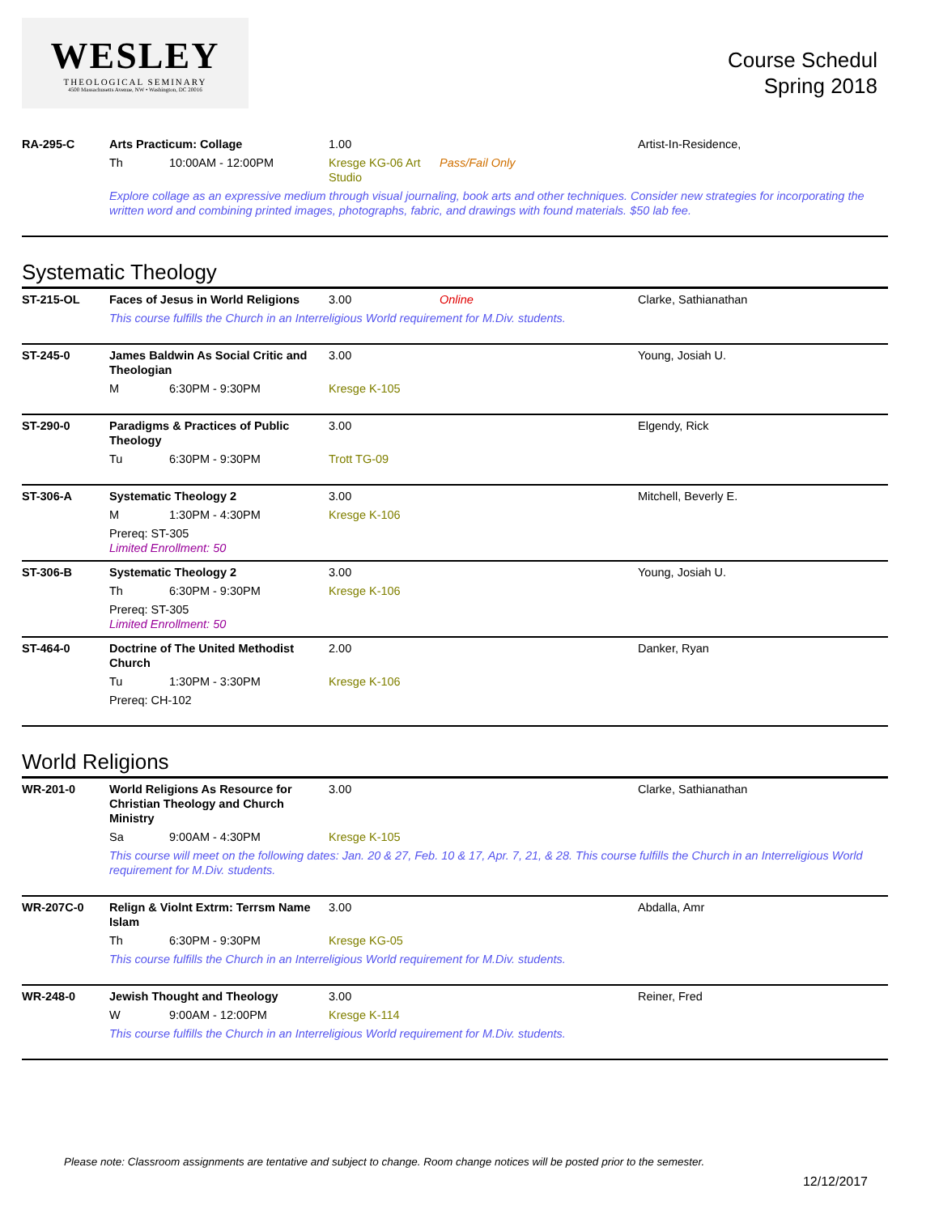WESLEY
THEOLOGICAL SEMINARY
4500 Massachusetts Avenue, NW • Washington, DC 20016
Course Schedul
Spring 2018
RA-295-C
Arts Practicum: Collage
1.00
Artist-In-Residence,
Th
10:00AM - 12:00PM
Kresge KG-06 Art Studio
Pass/Fail Only
Explore collage as an expressive medium through visual journaling, book arts and other techniques. Consider new strategies for incorporating the written word and combining printed images, photographs, fabric, and drawings with found materials. $50 lab fee.
Systematic Theology
ST-215-OL
Faces of Jesus in World Religions
3.00
Online
Clarke, Sathianathan
This course fulfills the Church in an Interreligious World requirement for M.Div. students.
ST-245-0
James Baldwin As Social Critic and Theologian
3.00
Young, Josiah U.
M
6:30PM - 9:30PM
Kresge K-105
ST-290-0
Paradigms & Practices of Public Theology
3.00
Elgendy, Rick
Tu
6:30PM - 9:30PM
Trott TG-09
ST-306-A
Systematic Theology 2
3.00
Mitchell, Beverly E.
M
1:30PM - 4:30PM
Kresge K-106
Prereq: ST-305
Limited Enrollment: 50
ST-306-B
Systematic Theology 2
3.00
Young, Josiah U.
Th
6:30PM - 9:30PM
Kresge K-106
Prereq: ST-305
Limited Enrollment: 50
ST-464-0
Doctrine of The United Methodist Church
2.00
Danker, Ryan
Tu
1:30PM - 3:30PM
Kresge K-106
Prereq: CH-102
World Religions
WR-201-0
World Religions As Resource for Christian Theology and Church Ministry
3.00
Clarke, Sathianathan
Sa
9:00AM - 4:30PM
Kresge K-105
This course will meet on the following dates: Jan. 20 & 27, Feb. 10 & 17, Apr. 7, 21, & 28. This course fulfills the Church in an Interreligious World requirement for M.Div. students.
WR-207C-0
Relign & Violnt Extrm: Terrsm Name Islam
3.00
Abdalla, Amr
Th
6:30PM - 9:30PM
Kresge KG-05
This course fulfills the Church in an Interreligious World requirement for M.Div. students.
WR-248-0
Jewish Thought and Theology
3.00
Reiner, Fred
W
9:00AM - 12:00PM
Kresge K-114
This course fulfills the Church in an Interreligious World requirement for M.Div. students.
Please note: Classroom assignments are tentative and subject to change. Room change notices will be posted prior to the semester.
12/12/2017